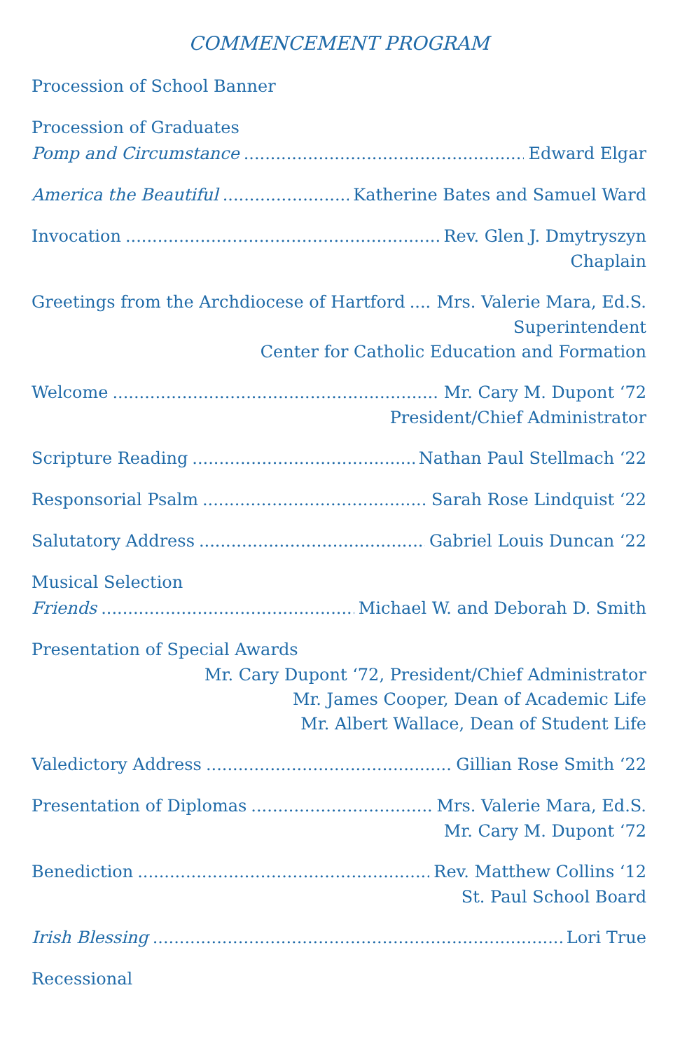COMMENCEMENT PROGRAM
Procession of School Banner
Procession of Graduates
Pomp and Circumstance Edward Elgar
America the Beautiful Katherine Bates and Samuel Ward
Invocation Rev. Glen J. Dmytryszyn
Chaplain
Greetings from the Archdiocese of Hartford Mrs. Valerie Mara, Ed.S.
Superintendent
Center for Catholic Education and Formation
Welcome Mr. Cary M. Dupont ‘72
President/Chief Administrator
Scripture Reading Nathan Paul Stellmach ‘22
Responsorial Psalm Sarah Rose Lindquist ‘22
Salutatory Address Gabriel Louis Duncan ‘22
Musical Selection
Friends Michael W. and Deborah D. Smith
Presentation of Special Awards
Mr. Cary Dupont ‘72, President/Chief Administrator
Mr. James Cooper, Dean of Academic Life
Mr. Albert Wallace, Dean of Student Life
Valedictory Address Gillian Rose Smith ‘22
Presentation of Diplomas Mrs. Valerie Mara, Ed.S.
Mr. Cary M. Dupont ‘72
Benediction Rev. Matthew Collins ‘12
St. Paul School Board
Irish Blessing Lori True
Recessional